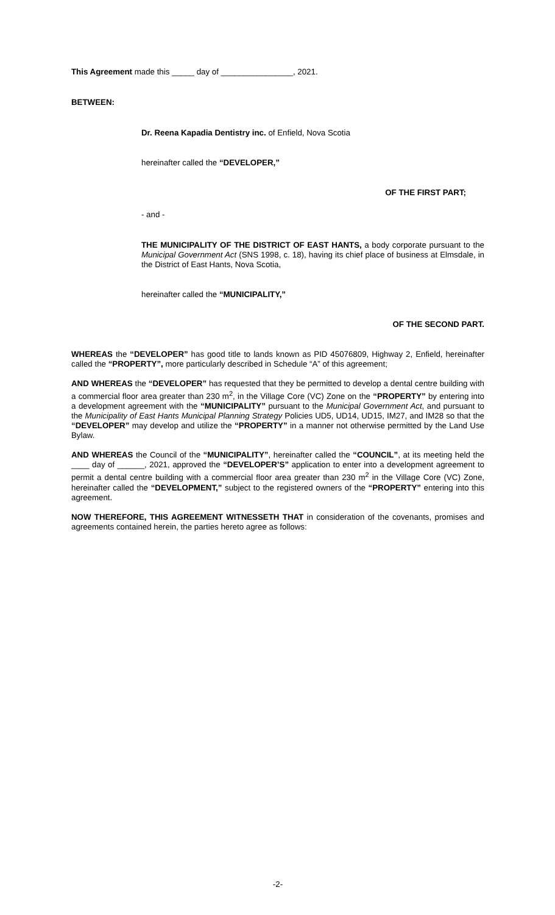This Agreement made this _____ day of ________________, 2021.
BETWEEN:
Dr. Reena Kapadia Dentistry inc. of Enfield, Nova Scotia
hereinafter called the “DEVELOPER,”
OF THE FIRST PART;
- and -
THE MUNICIPALITY OF THE DISTRICT OF EAST HANTS, a body corporate pursuant to the Municipal Government Act (SNS 1998, c. 18), having its chief place of business at Elmsdale, in the District of East Hants, Nova Scotia,
hereinafter called the “MUNICIPALITY,”
OF THE SECOND PART.
WHEREAS the “DEVELOPER” has good title to lands known as PID 45076809, Highway 2, Enfield, hereinafter called the “PROPERTY”, more particularly described in Schedule “A” of this agreement;
AND WHEREAS the “DEVELOPER” has requested that they be permitted to develop a dental centre building with a commercial floor area greater than 230 m<sup>2</sup>, in the Village Core (VC) Zone on the “PROPERTY” by entering into a development agreement with the “MUNICIPALITY” pursuant to the Municipal Government Act, and pursuant to the Municipality of East Hants Municipal Planning Strategy Policies UD5, UD14, UD15, IM27, and IM28 so that the “DEVELOPER” may develop and utilize the “PROPERTY” in a manner not otherwise permitted by the Land Use Bylaw.
AND WHEREAS the Council of the “MUNICIPALITY”, hereinafter called the “COUNCIL”, at its meeting held the ____ day of ______, 2021, approved the “DEVELOPER’S” application to enter into a development agreement to permit a dental centre building with a commercial floor area greater than 230 m<sup>2</sup> in the Village Core (VC) Zone, hereinafter called the “DEVELOPMENT,” subject to the registered owners of the “PROPERTY” entering into this agreement.
NOW THEREFORE, THIS AGREEMENT WITNESSETH THAT in consideration of the covenants, promises and agreements contained herein, the parties hereto agree as follows:
-2-